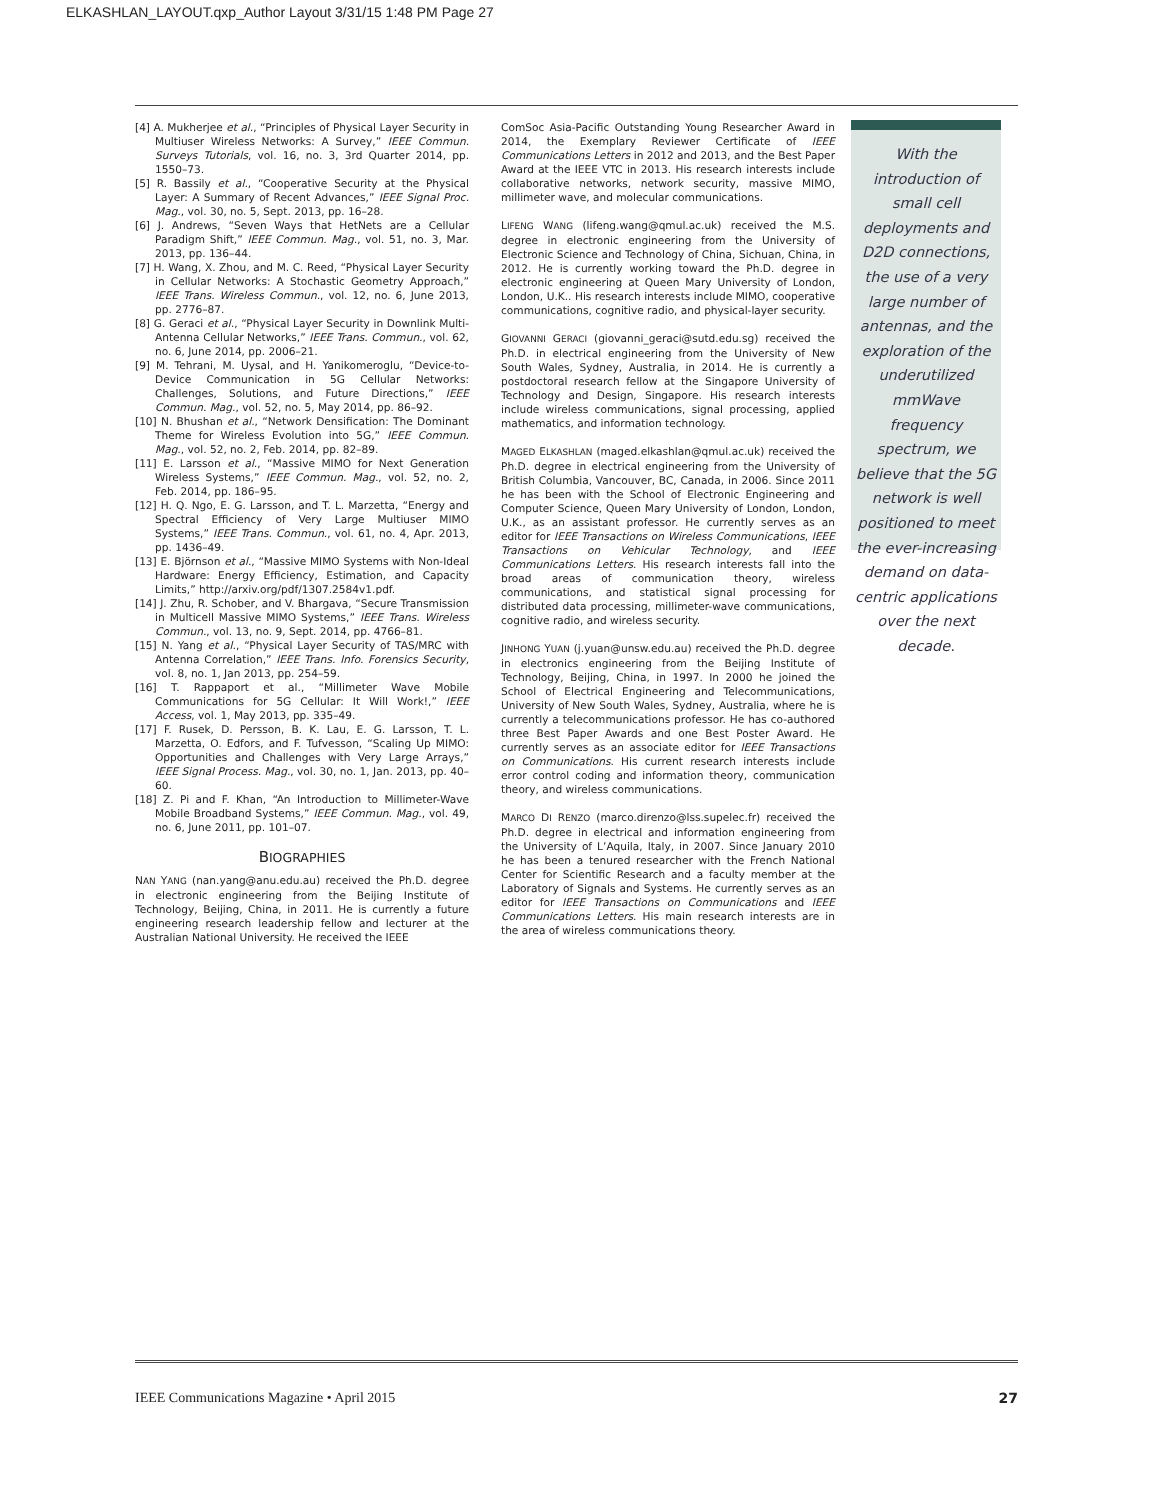ELKASHLAN_LAYOUT.qxp_Author Layout 3/31/15 1:48 PM Page 27
[4] A. Mukherjee et al., “Principles of Physical Layer Security in Multiuser Wireless Networks: A Survey,” IEEE Commun. Surveys Tutorials, vol. 16, no. 3, 3rd Quarter 2014, pp. 1550–73.
[5] R. Bassily et al., “Cooperative Security at the Physical Layer: A Summary of Recent Advances,” IEEE Signal Proc. Mag., vol. 30, no. 5, Sept. 2013, pp. 16–28.
[6] J. Andrews, “Seven Ways that HetNets are a Cellular Paradigm Shift,” IEEE Commun. Mag., vol. 51, no. 3, Mar. 2013, pp. 136–44.
[7] H. Wang, X. Zhou, and M. C. Reed, “Physical Layer Security in Cellular Networks: A Stochastic Geometry Approach,” IEEE Trans. Wireless Commun., vol. 12, no. 6, June 2013, pp. 2776–87.
[8] G. Geraci et al., “Physical Layer Security in Downlink Multi-Antenna Cellular Networks,” IEEE Trans. Commun., vol. 62, no. 6, June 2014, pp. 2006–21.
[9] M. Tehrani, M. Uysal, and H. Yanikomeroglu, “Device-to-Device Communication in 5G Cellular Networks: Challenges, Solutions, and Future Directions,” IEEE Commun. Mag., vol. 52, no. 5, May 2014, pp. 86–92.
[10] N. Bhushan et al., “Network Densification: The Dominant Theme for Wireless Evolution into 5G,” IEEE Commun. Mag., vol. 52, no. 2, Feb. 2014, pp. 82–89.
[11] E. Larsson et al., “Massive MIMO for Next Generation Wireless Systems,” IEEE Commun. Mag., vol. 52, no. 2, Feb. 2014, pp. 186–95.
[12] H. Q. Ngo, E. G. Larsson, and T. L. Marzetta, “Energy and Spectral Efficiency of Very Large Multiuser MIMO Systems,” IEEE Trans. Commun., vol. 61, no. 4, Apr. 2013, pp. 1436–49.
[13] E. Björnson et al., “Massive MIMO Systems with Non-Ideal Hardware: Energy Efficiency, Estimation, and Capacity Limits,” http://arxiv.org/pdf/1307.2584v1.pdf.
[14] J. Zhu, R. Schober, and V. Bhargava, “Secure Transmission in Multicell Massive MIMO Systems,” IEEE Trans. Wireless Commun., vol. 13, no. 9, Sept. 2014, pp. 4766–81.
[15] N. Yang et al., “Physical Layer Security of TAS/MRC with Antenna Correlation,” IEEE Trans. Info. Forensics Security, vol. 8, no. 1, Jan 2013, pp. 254–59.
[16] T. Rappaport et al., “Millimeter Wave Mobile Communications for 5G Cellular: It Will Work!,” IEEE Access, vol. 1, May 2013, pp. 335–49.
[17] F. Rusek, D. Persson, B. K. Lau, E. G. Larsson, T. L. Marzetta, O. Edfors, and F. Tufvesson, “Scaling Up MIMO: Opportunities and Challenges with Very Large Arrays,” IEEE Signal Process. Mag., vol. 30, no. 1, Jan. 2013, pp. 40–60.
[18] Z. Pi and F. Khan, “An Introduction to Millimeter-Wave Mobile Broadband Systems,” IEEE Commun. Mag., vol. 49, no. 6, June 2011, pp. 101–07.
BIOGRAPHIES
NAN YANG (nan.yang@anu.edu.au) received the Ph.D. degree in electronic engineering from the Beijing Institute of Technology, Beijing, China, in 2011. He is currently a future engineering research leadership fellow and lecturer at the Australian National University. He received the IEEE
ComSoc Asia-Pacific Outstanding Young Researcher Award in 2014, the Exemplary Reviewer Certificate of IEEE Communications Letters in 2012 and 2013, and the Best Paper Award at the IEEE VTC in 2013. His research interests include collaborative networks, network security, massive MIMO, millimeter wave, and molecular communications.
LIFENG WANG (lifeng.wang@qmul.ac.uk) received the M.S. degree in electronic engineering from the University of Electronic Science and Technology of China, Sichuan, China, in 2012. He is currently working toward the Ph.D. degree in electronic engineering at Queen Mary University of London, London, U.K.. His research interests include MIMO, cooperative communications, cognitive radio, and physical-layer security.
GIOVANNI GERACI (giovanni_geraci@sutd.edu.sg) received the Ph.D. in electrical engineering from the University of New South Wales, Sydney, Australia, in 2014. He is currently a postdoctoral research fellow at the Singapore University of Technology and Design, Singapore. His research interests include wireless communications, signal processing, applied mathematics, and information technology.
MAGED ELKASHLAN (maged.elkashlan@qmul.ac.uk) received the Ph.D. degree in electrical engineering from the University of British Columbia, Vancouver, BC, Canada, in 2006. Since 2011 he has been with the School of Electronic Engineering and Computer Science, Queen Mary University of London, London, U.K., as an assistant professor. He currently serves as an editor for IEEE Transactions on Wireless Communications, IEEE Transactions on Vehicular Technology, and IEEE Communications Letters. His research interests fall into the broad areas of communication theory, wireless communications, and statistical signal processing for distributed data processing, millimeter-wave communications, cognitive radio, and wireless security.
JINHONG YUAN (j.yuan@unsw.edu.au) received the Ph.D. degree in electronics engineering from the Beijing Institute of Technology, Beijing, China, in 1997. In 2000 he joined the School of Electrical Engineering and Telecommunications, University of New South Wales, Sydney, Australia, where he is currently a telecommunications professor. He has co-authored three Best Paper Awards and one Best Poster Award. He currently serves as an associate editor for IEEE Transactions on Communications. His current research interests include error control coding and information theory, communication theory, and wireless communications.
MARCO DI RENZO (marco.direnzo@lss.supelec.fr) received the Ph.D. degree in electrical and information engineering from the University of L’Aquila, Italy, in 2007. Since January 2010 he has been a tenured researcher with the French National Center for Scientific Research and a faculty member at the Laboratory of Signals and Systems. He currently serves as an editor for IEEE Transactions on Communications and IEEE Communications Letters. His main research interests are in the area of wireless communications theory.
With the introduction of small cell deployments and D2D connections, the use of a very large number of antennas, and the exploration of the underutilized mmWave frequency spectrum, we believe that the 5G network is well positioned to meet the ever-increasing demand on data-centric applications over the next decade.
IEEE Communications Magazine • April 2015 27